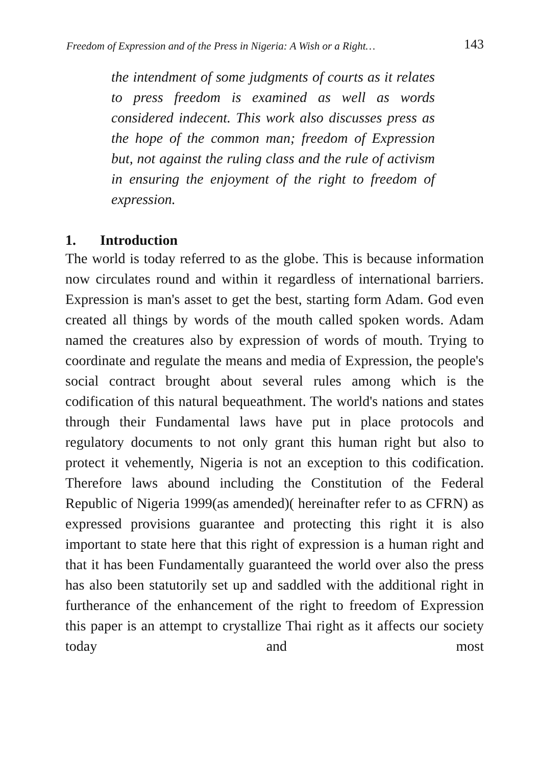Freedom of Expression and of the Press in Nigeria: A Wish or a Right… 143
the intendment of some judgments of courts as it relates to press freedom is examined as well as words considered indecent. This work also discusses press as the hope of the common man; freedom of Expression but, not against the ruling class and the rule of activism in ensuring the enjoyment of the right to freedom of expression.
1. Introduction
The world is today referred to as the globe. This is because information now circulates round and within it regardless of international barriers. Expression is man's asset to get the best, starting form Adam. God even created all things by words of the mouth called spoken words. Adam named the creatures also by expression of words of mouth. Trying to coordinate and regulate the means and media of Expression, the people's social contract brought about several rules among which is the codification of this natural bequeathment. The world's nations and states through their Fundamental laws have put in place protocols and regulatory documents to not only grant this human right but also to protect it vehemently, Nigeria is not an exception to this codification. Therefore laws abound including the Constitution of the Federal Republic of Nigeria 1999(as amended)( hereinafter refer to as CFRN) as expressed provisions guarantee and protecting this right it is also important to state here that this right of expression is a human right and that it has been Fundamentally guaranteed the world over also the press has also been statutorily set up and saddled with the additional right in furtherance of the enhancement of the right to freedom of Expression this paper is an attempt to crystallize Thai right as it affects our society today and most